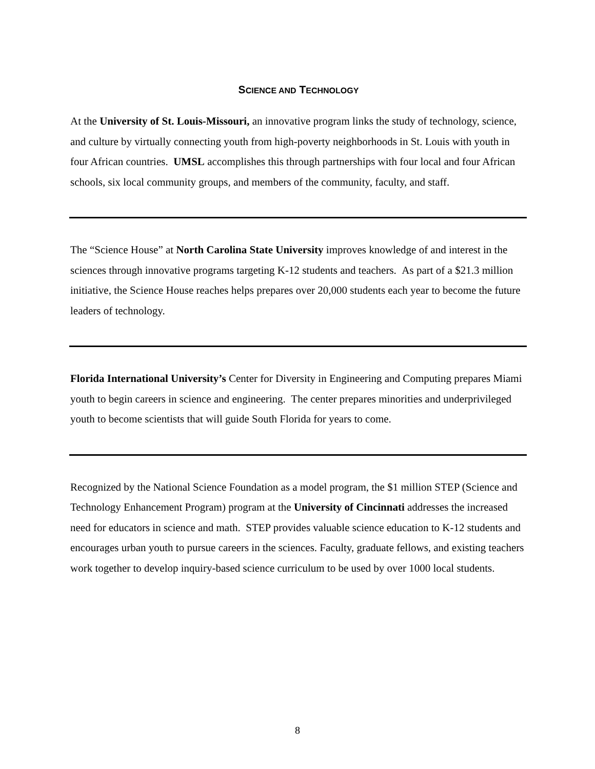SCIENCE AND TECHNOLOGY
At the University of St. Louis-Missouri, an innovative program links the study of technology, science, and culture by virtually connecting youth from high-poverty neighborhoods in St. Louis with youth in four African countries. UMSL accomplishes this through partnerships with four local and four African schools, six local community groups, and members of the community, faculty, and staff.
The “Science House” at North Carolina State University improves knowledge of and interest in the sciences through innovative programs targeting K-12 students and teachers. As part of a $21.3 million initiative, the Science House reaches helps prepares over 20,000 students each year to become the future leaders of technology.
Florida International University’s Center for Diversity in Engineering and Computing prepares Miami youth to begin careers in science and engineering. The center prepares minorities and underprivileged youth to become scientists that will guide South Florida for years to come.
Recognized by the National Science Foundation as a model program, the $1 million STEP (Science and Technology Enhancement Program) program at the University of Cincinnati addresses the increased need for educators in science and math. STEP provides valuable science education to K-12 students and encourages urban youth to pursue careers in the sciences. Faculty, graduate fellows, and existing teachers work together to develop inquiry-based science curriculum to be used by over 1000 local students.
8